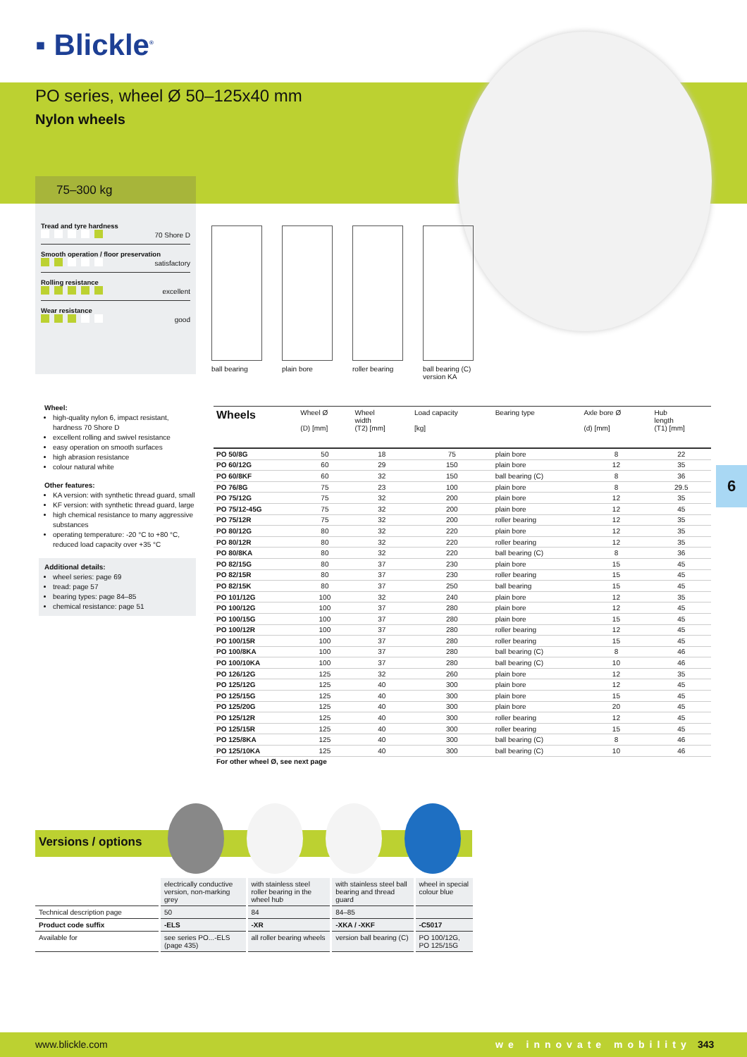▪ Blickle<sup>®</sup>
PO series, wheel Ø 50–125x40 mm
Nylon wheels
75–300 kg
Tread and tyre hardness
70 Shore D
Smooth operation / floor preservation
satisfactory
Rolling resistance
excellent
Wear resistance
good
ball bearing
plain bore roller bearing
ball bearing (C) version KA
Wheel:
high-quality nylon 6, impact resistant, hardness 70 Shore D
excellent rolling and swivel resistance
easy operation on smooth surfaces
high abrasion resistance
colour natural white
Other features:
KA version: with synthetic thread guard, small
KF version: with synthetic thread guard, large
high chemical resistance to many aggressive substances
operating temperature: -20 °C to +80 °C, reduced load capacity over +35 °C
Additional details:
wheel series: page 69
tread: page 57
bearing types: page 84–85
chemical resistance: page 51
| Wheels | Wheel Ø (D) [mm] | Wheel width (T2) [mm] | Load capacity [kg] | Bearing type | Axle bore Ø (d) [mm] | Hub length (T1) [mm] |
| --- | --- | --- | --- | --- | --- | --- |
| PO 50/8G | 50 | 18 | 75 | plain bore | 8 | 22 |
| PO 60/12G | 60 | 29 | 150 | plain bore | 12 | 35 |
| PO 60/8KF | 60 | 32 | 150 | ball bearing (C) | 8 | 36 |
| PO 76/8G | 75 | 23 | 100 | plain bore | 8 | 29.5 |
| PO 75/12G | 75 | 32 | 200 | plain bore | 12 | 35 |
| PO 75/12-45G | 75 | 32 | 200 | plain bore | 12 | 45 |
| PO 75/12R | 75 | 32 | 200 | roller bearing | 12 | 35 |
| PO 80/12G | 80 | 32 | 220 | plain bore | 12 | 35 |
| PO 80/12R | 80 | 32 | 220 | roller bearing | 12 | 35 |
| PO 80/8KA | 80 | 32 | 220 | ball bearing (C) | 8 | 36 |
| PO 82/15G | 80 | 37 | 230 | plain bore | 15 | 45 |
| PO 82/15R | 80 | 37 | 230 | roller bearing | 15 | 45 |
| PO 82/15K | 80 | 37 | 250 | ball bearing | 15 | 45 |
| PO 101/12G | 100 | 32 | 240 | plain bore | 12 | 35 |
| PO 100/12G | 100 | 37 | 280 | plain bore | 12 | 45 |
| PO 100/15G | 100 | 37 | 280 | plain bore | 15 | 45 |
| PO 100/12R | 100 | 37 | 280 | roller bearing | 12 | 45 |
| PO 100/15R | 100 | 37 | 280 | roller bearing | 15 | 45 |
| PO 100/8KA | 100 | 37 | 280 | ball bearing (C) | 8 | 46 |
| PO 100/10KA | 100 | 37 | 280 | ball bearing (C) | 10 | 46 |
| PO 126/12G | 125 | 32 | 260 | plain bore | 12 | 35 |
| PO 125/12G | 125 | 40 | 300 | plain bore | 12 | 45 |
| PO 125/15G | 125 | 40 | 300 | plain bore | 15 | 45 |
| PO 125/20G | 125 | 40 | 300 | plain bore | 20 | 45 |
| PO 125/12R | 125 | 40 | 300 | roller bearing | 12 | 45 |
| PO 125/15R | 125 | 40 | 300 | roller bearing | 15 | 45 |
| PO 125/8KA | 125 | 40 | 300 | ball bearing (C) | 8 | 46 |
| PO 125/10KA | 125 | 40 | 300 | ball bearing (C) | 10 | 46 |
| For other wheel Ø, see next page | | | | | | |
6
Versions / options
| | electrically conductive version, non-marking grey | with stainless steel roller bearing in the wheel hub | with stainless steel ball bearing and thread guard | wheel in special colour blue |
| Technical description page | 50 | 84 | 84–85 | |
| Product code suffix | -ELS | -XR | -XKA / -XKF | -C5017 |
| Available for | see series PO...-ELS (page 435) | all roller bearing wheels | version ball bearing (C) | PO 100/12G, PO 125/15G |
www.blickle.com we innovate mobility 343